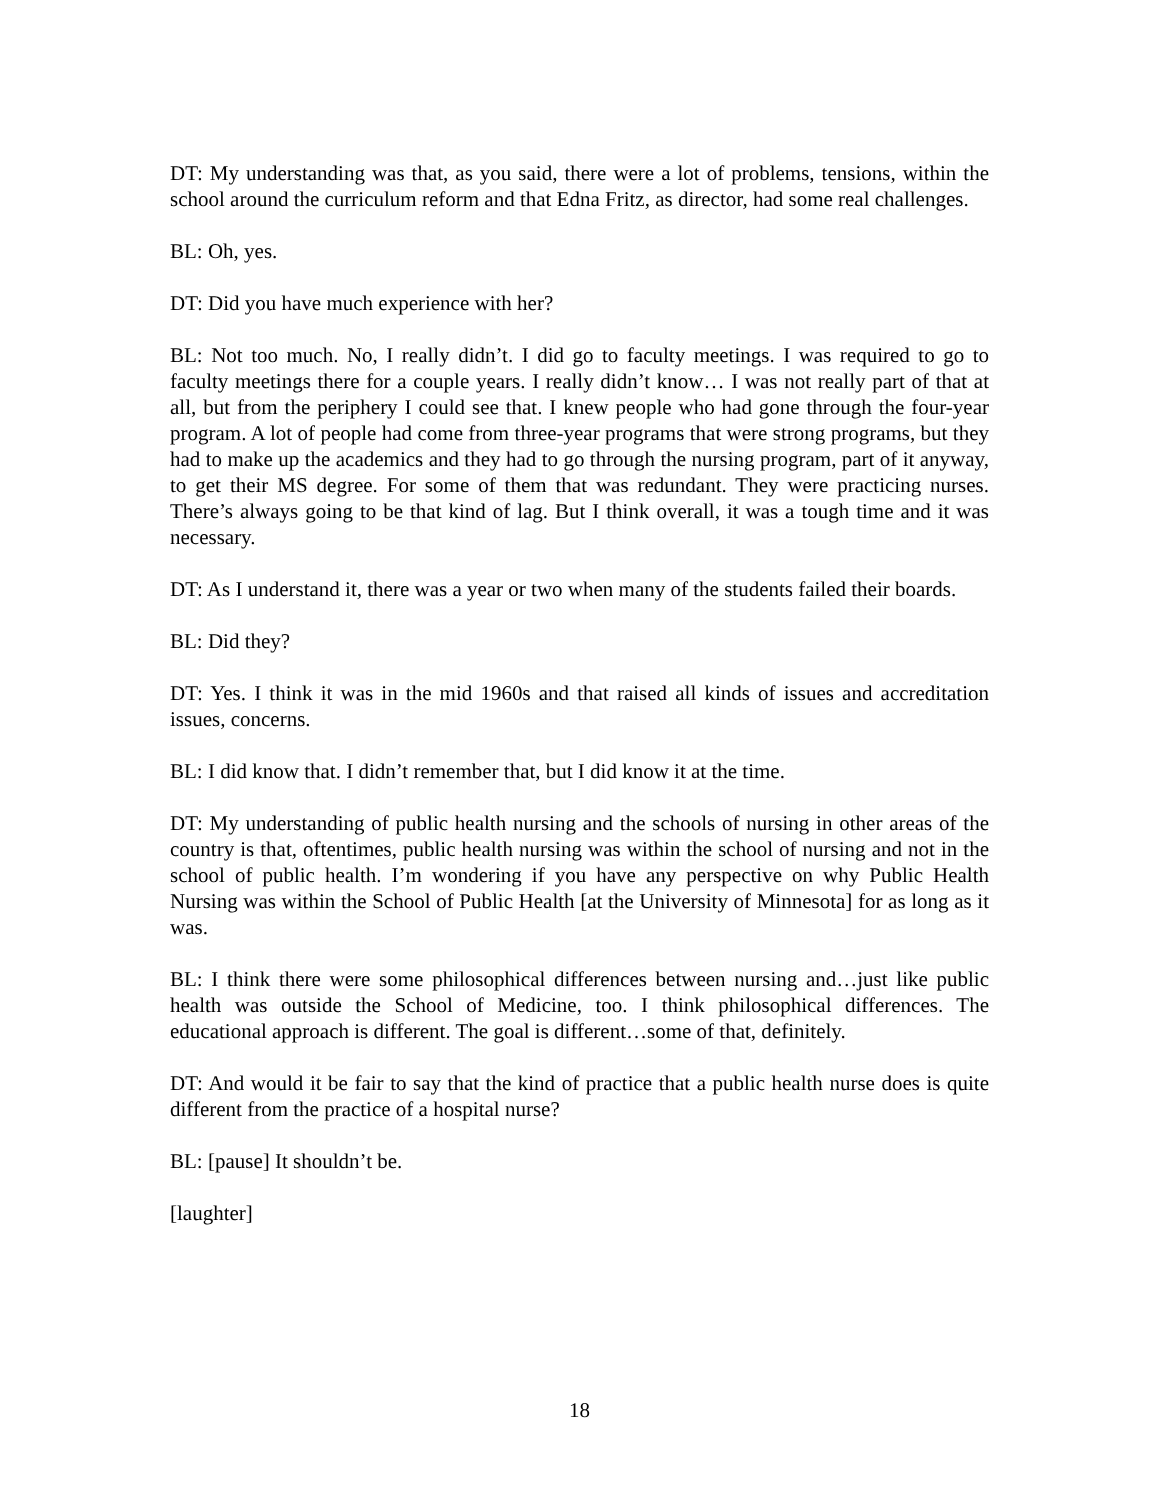DT: My understanding was that, as you said, there were a lot of problems, tensions, within the school around the curriculum reform and that Edna Fritz, as director, had some real challenges.
BL: Oh, yes.
DT: Did you have much experience with her?
BL: Not too much. No, I really didn’t. I did go to faculty meetings. I was required to go to faculty meetings there for a couple years. I really didn’t know… I was not really part of that at all, but from the periphery I could see that. I knew people who had gone through the four-year program. A lot of people had come from three-year programs that were strong programs, but they had to make up the academics and they had to go through the nursing program, part of it anyway, to get their MS degree. For some of them that was redundant. They were practicing nurses. There’s always going to be that kind of lag. But I think overall, it was a tough time and it was necessary.
DT: As I understand it, there was a year or two when many of the students failed their boards.
BL: Did they?
DT: Yes. I think it was in the mid 1960s and that raised all kinds of issues and accreditation issues, concerns.
BL: I did know that. I didn’t remember that, but I did know it at the time.
DT: My understanding of public health nursing and the schools of nursing in other areas of the country is that, oftentimes, public health nursing was within the school of nursing and not in the school of public health. I’m wondering if you have any perspective on why Public Health Nursing was within the School of Public Health [at the University of Minnesota] for as long as it was.
BL: I think there were some philosophical differences between nursing and…just like public health was outside the School of Medicine, too. I think philosophical differences. The educational approach is different. The goal is different…some of that, definitely.
DT: And would it be fair to say that the kind of practice that a public health nurse does is quite different from the practice of a hospital nurse?
BL: [pause] It shouldn’t be.
[laughter]
18